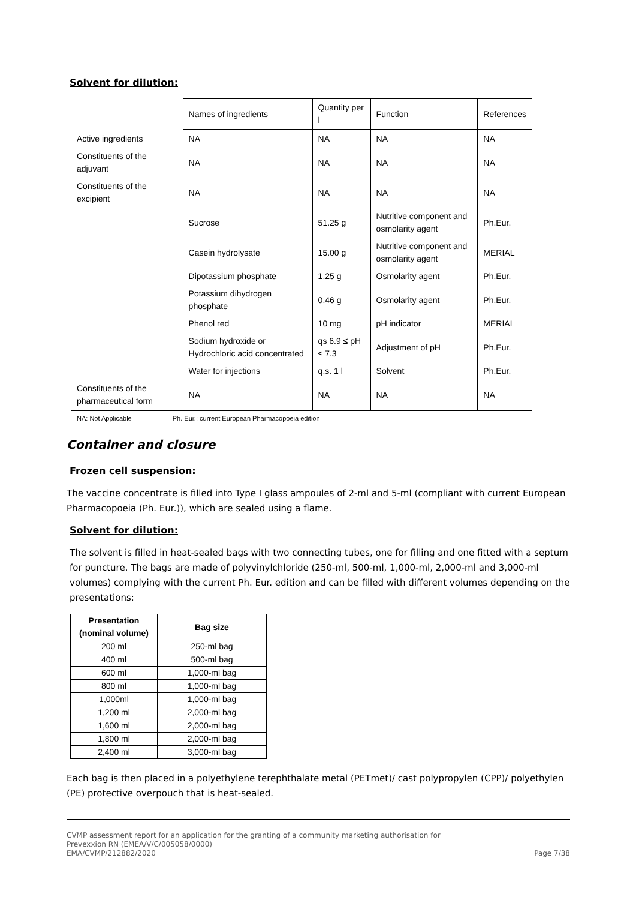Solvent for dilution:
| | Names of ingredients | Quantity per l | Function | References |
| --- | --- | --- | --- | --- |
| Active ingredients | NA | NA | NA | NA |
| Constituents of the adjuvant | NA | NA | NA | NA |
| Constituents of the excipient | NA | NA | NA | NA |
| | Sucrose | 51.25 g | Nutritive component and osmolarity agent | Ph.Eur. |
| | Casein hydrolysate | 15.00 g | Nutritive component and osmolarity agent | MERIAL |
| | Dipotassium phosphate | 1.25 g | Osmolarity agent | Ph.Eur. |
| | Potassium dihydrogen phosphate | 0.46 g | Osmolarity agent | Ph.Eur. |
| | Phenol red | 10 mg | pH indicator | MERIAL |
| | Sodium hydroxide or Hydrochloric acid concentrated | qs 6.9 ≤ pH ≤ 7.3 | Adjustment of pH | Ph.Eur. |
| | Water for injections | q.s. 1 l | Solvent | Ph.Eur. |
| Constituents of the pharmaceutical form | NA | NA | NA | NA |
NA: Not Applicable Ph. Eur.: current European Pharmacopoeia edition
Container and closure
Frozen cell suspension:
The vaccine concentrate is filled into Type I glass ampoules of 2-ml and 5-ml (compliant with current European Pharmacopoeia (Ph. Eur.)), which are sealed using a flame.
Solvent for dilution:
The solvent is filled in heat-sealed bags with two connecting tubes, one for filling and one fitted with a septum for puncture. The bags are made of polyvinylchloride (250-ml, 500-ml, 1,000-ml, 2,000-ml and 3,000-ml volumes) complying with the current Ph. Eur. edition and can be filled with different volumes depending on the presentations:
| Presentation (nominal volume) | Bag size |
| --- | --- |
| 200 ml | 250-ml bag |
| 400 ml | 500-ml bag |
| 600 ml | 1,000-ml bag |
| 800 ml | 1,000-ml bag |
| 1,000ml | 1,000-ml bag |
| 1,200 ml | 2,000-ml bag |
| 1,600 ml | 2,000-ml bag |
| 1,800 ml | 2,000-ml bag |
| 2,400 ml | 3,000-ml bag |
Each bag is then placed in a polyethylene terephthalate metal (PETmet)/ cast polypropylen (CPP)/ polyethylen (PE) protective overpouch that is heat-sealed.
CVMP assessment report for an application for the granting of a community marketing authorisation for
Prevexxion RN (EMEA/V/C/005058/0000)
EMA/CVMP/212882/2020
Page 7/38